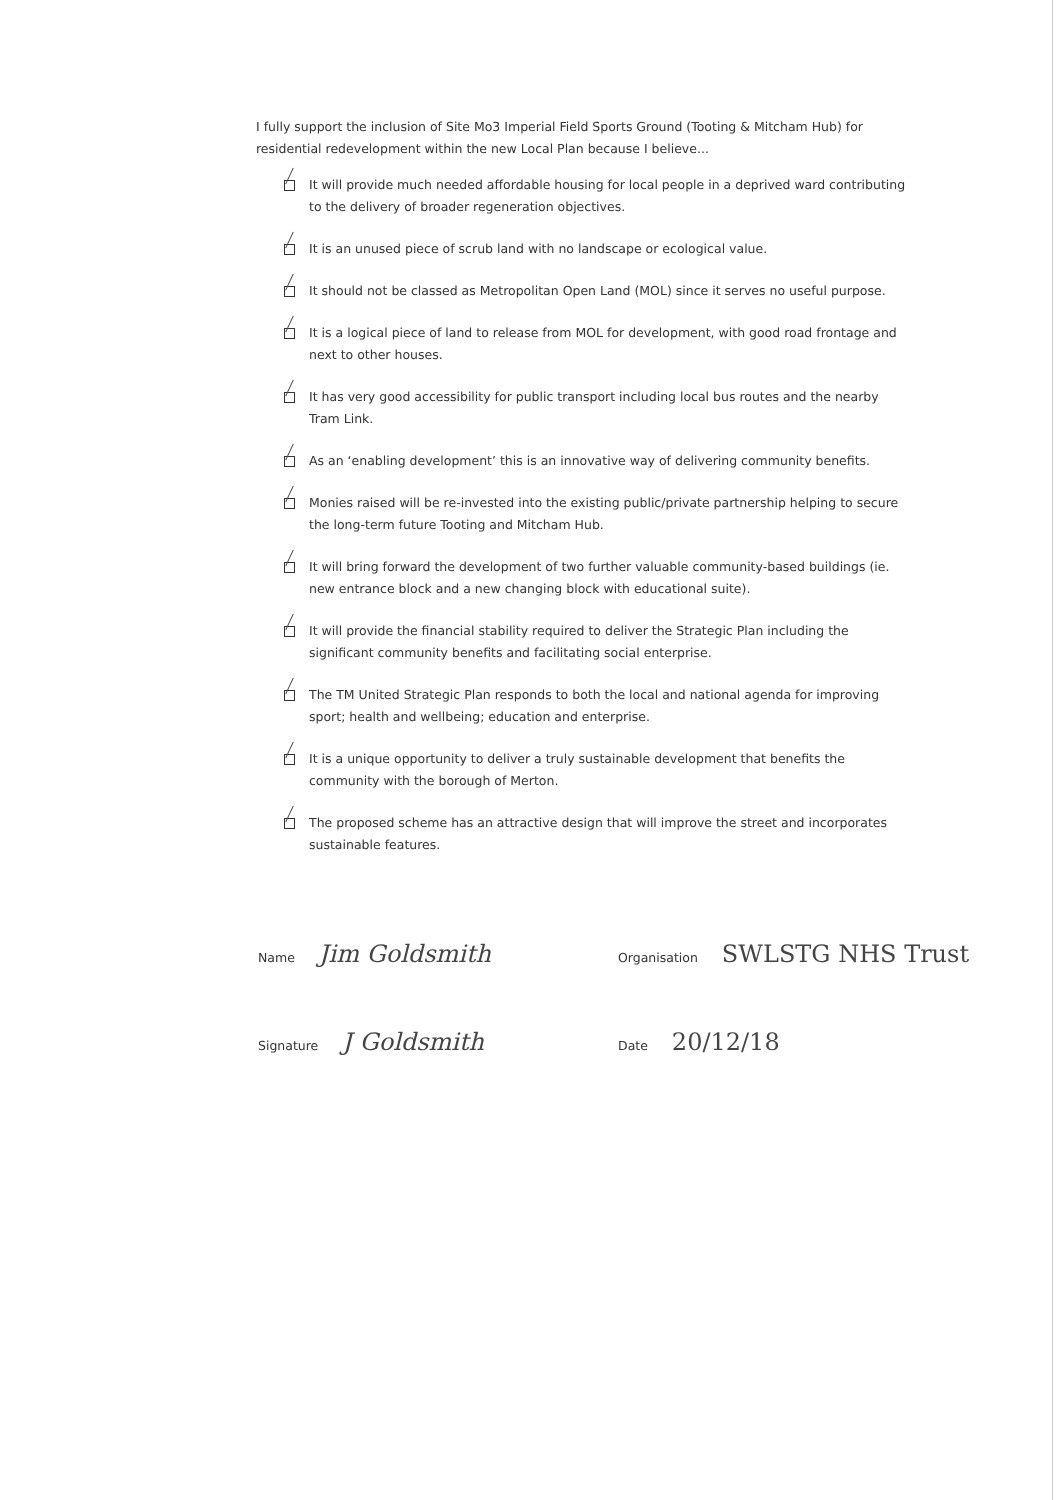I fully support the inclusion of Site Mo3 Imperial Field Sports Ground (Tooting & Mitcham Hub) for residential redevelopment within the new Local Plan because I believe...
It will provide much needed affordable housing for local people in a deprived ward contributing to the delivery of broader regeneration objectives.
It is an unused piece of scrub land with no landscape or ecological value.
It should not be classed as Metropolitan Open Land (MOL) since it serves no useful purpose.
It is a logical piece of land to release from MOL for development, with good road frontage and next to other houses.
It has very good accessibility for public transport including local bus routes and the nearby Tram Link.
As an ‘enabling development’ this is an innovative way of delivering community benefits.
Monies raised will be re-invested into the existing public/private partnership helping to secure the long-term future Tooting and Mitcham Hub.
It will bring forward the development of two further valuable community-based buildings (ie. new entrance block and a new changing block with educational suite).
It will provide the financial stability required to deliver the Strategic Plan including the significant community benefits and facilitating social enterprise.
The TM United Strategic Plan responds to both the local and national agenda for improving sport; health and wellbeing; education and enterprise.
It is a unique opportunity to deliver a truly sustainable development that benefits the community with the borough of Merton.
The proposed scheme has an attractive design that will improve the street and incorporates sustainable features.
Name Jim Goldsmith
Organisation SWLSTG NHS Trust
Signature J Goldsmith
Date 20/12/18